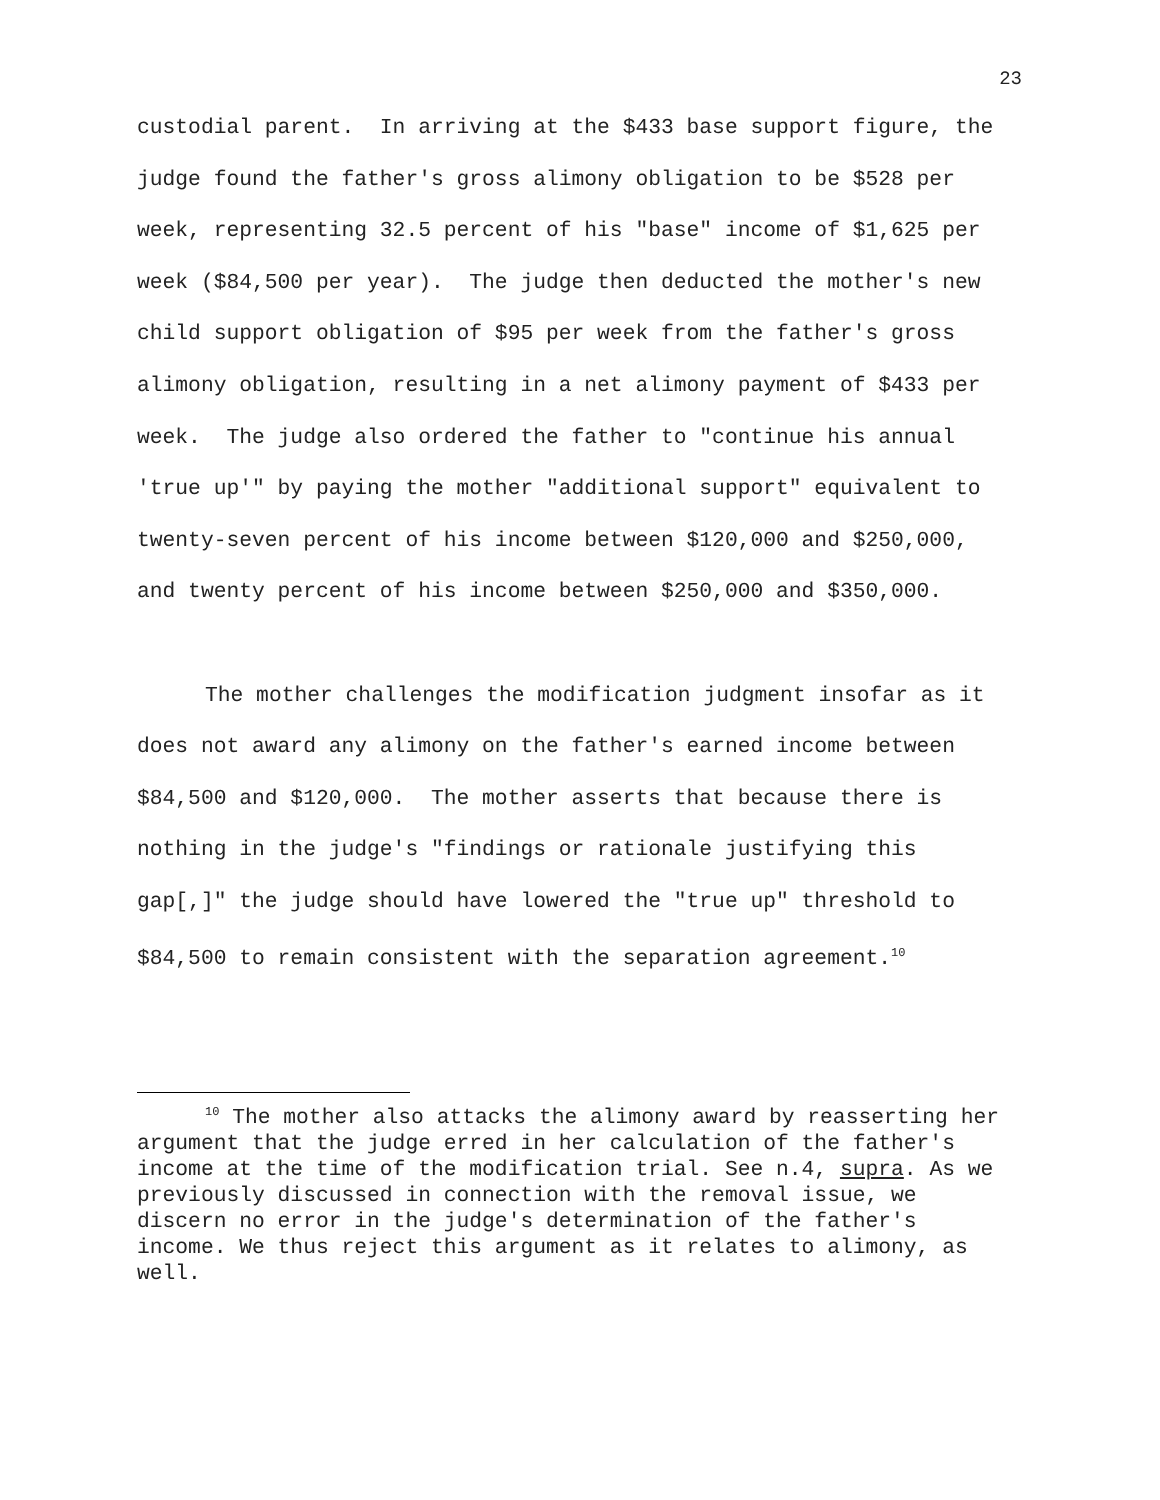23
custodial parent. In arriving at the $433 base support figure, the judge found the father's gross alimony obligation to be $528 per week, representing 32.5 percent of his "base" income of $1,625 per week ($84,500 per year). The judge then deducted the mother's new child support obligation of $95 per week from the father's gross alimony obligation, resulting in a net alimony payment of $433 per week. The judge also ordered the father to "continue his annual 'true up'" by paying the mother "additional support" equivalent to twenty-seven percent of his income between $120,000 and $250,000, and twenty percent of his income between $250,000 and $350,000.
The mother challenges the modification judgment insofar as it does not award any alimony on the father's earned income between $84,500 and $120,000. The mother asserts that because there is nothing in the judge's "findings or rationale justifying this gap[,]" the judge should have lowered the "true up" threshold to $84,500 to remain consistent with the separation agreement.<sup>10</sup>
<sup>10</sup> The mother also attacks the alimony award by reasserting her argument that the judge erred in her calculation of the father's income at the time of the modification trial. See n.4, supra. As we previously discussed in connection with the removal issue, we discern no error in the judge's determination of the father's income. We thus reject this argument as it relates to alimony, as well.